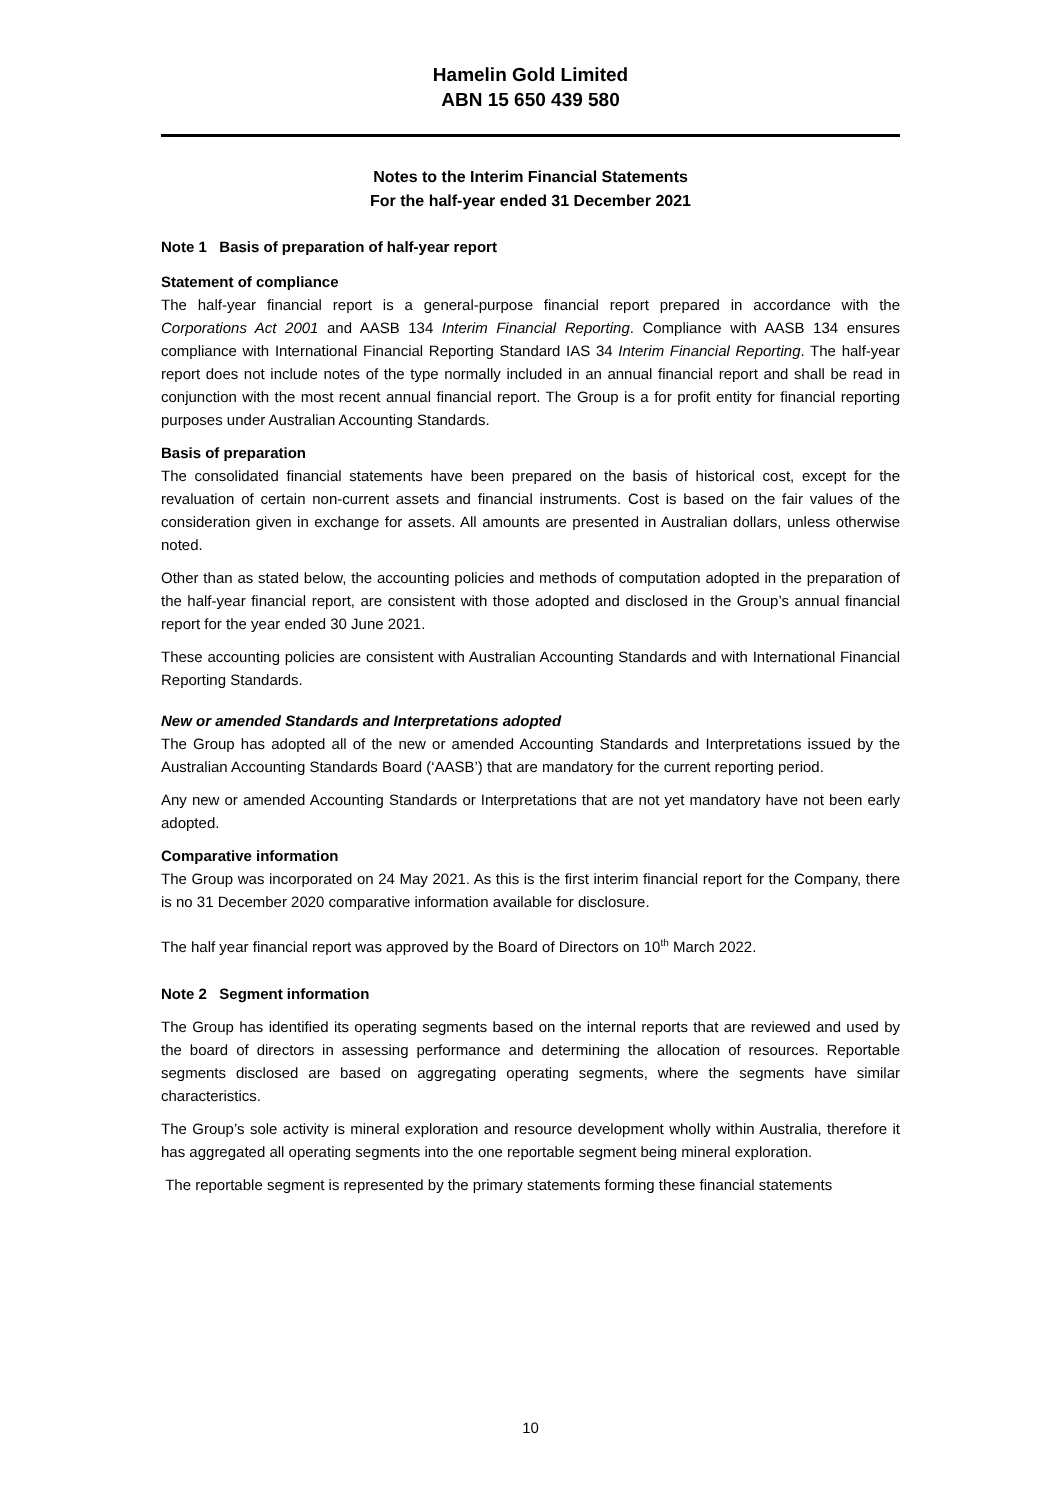Hamelin Gold Limited
ABN 15 650 439 580
Notes to the Interim Financial Statements
For the half-year ended 31 December 2021
Note 1 Basis of preparation of half-year report
Statement of compliance
The half-year financial report is a general-purpose financial report prepared in accordance with the Corporations Act 2001 and AASB 134 Interim Financial Reporting. Compliance with AASB 134 ensures compliance with International Financial Reporting Standard IAS 34 Interim Financial Reporting. The half-year report does not include notes of the type normally included in an annual financial report and shall be read in conjunction with the most recent annual financial report. The Group is a for profit entity for financial reporting purposes under Australian Accounting Standards.
Basis of preparation
The consolidated financial statements have been prepared on the basis of historical cost, except for the revaluation of certain non-current assets and financial instruments. Cost is based on the fair values of the consideration given in exchange for assets. All amounts are presented in Australian dollars, unless otherwise noted.
Other than as stated below, the accounting policies and methods of computation adopted in the preparation of the half-year financial report, are consistent with those adopted and disclosed in the Group’s annual financial report for the year ended 30 June 2021.
These accounting policies are consistent with Australian Accounting Standards and with International Financial Reporting Standards.
New or amended Standards and Interpretations adopted
The Group has adopted all of the new or amended Accounting Standards and Interpretations issued by the Australian Accounting Standards Board (‘AASB’) that are mandatory for the current reporting period.
Any new or amended Accounting Standards or Interpretations that are not yet mandatory have not been early adopted.
Comparative information
The Group was incorporated on 24 May 2021. As this is the first interim financial report for the Company, there is no 31 December 2020 comparative information available for disclosure.
The half year financial report was approved by the Board of Directors on 10<sup>th</sup> March 2022.
Note 2 Segment information
The Group has identified its operating segments based on the internal reports that are reviewed and used by the board of directors in assessing performance and determining the allocation of resources. Reportable segments disclosed are based on aggregating operating segments, where the segments have similar characteristics.
The Group’s sole activity is mineral exploration and resource development wholly within Australia, therefore it has aggregated all operating segments into the one reportable segment being mineral exploration.
The reportable segment is represented by the primary statements forming these financial statements
10